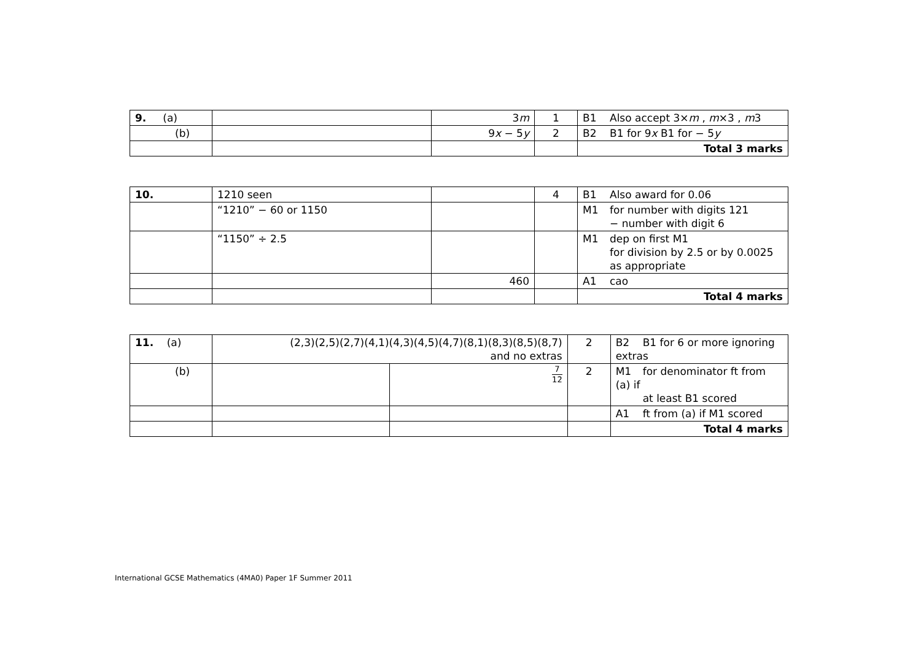| 9. (a) | | 3 m | 1 | B1 Also accept 3× m , m ×3 , m 3 |
| (b) | | 9 x − 5 y | 2 | B2 B1 for 9 x B1 for − 5 y |
| | | | | Total 3 marks |
| 10. | 1210 seen | | 4 | B1 Also award for 0.06 |
| | “1210” − 60 or 1150 | | | M1 for number with digits 121 − number with digit 6 |
| | “1150” ÷ 2.5 | | | M1 dep on first M1 for division by 2.5 or by 0.0025 as appropriate |
| | | 460 | | A1 cao |
| | | | | Total 4 marks |
| 11. (a) | (2,3)(2,5)(2,7)(4,1)(4,3)(4,5)(4,7)(8,1)(8,3)(8,5)(8,7) and no extras | | 2 | B2 B1 for 6 or more ignoring extras |
| (b) | | 7 12 | 2 | M1 for denominator ft from (a) if at least B1 scored |
| | | | | A1 ft from (a) if M1 scored |
| | | | | Total 4 marks |
International GCSE Mathematics (4MA0) Paper 1F Summer 2011